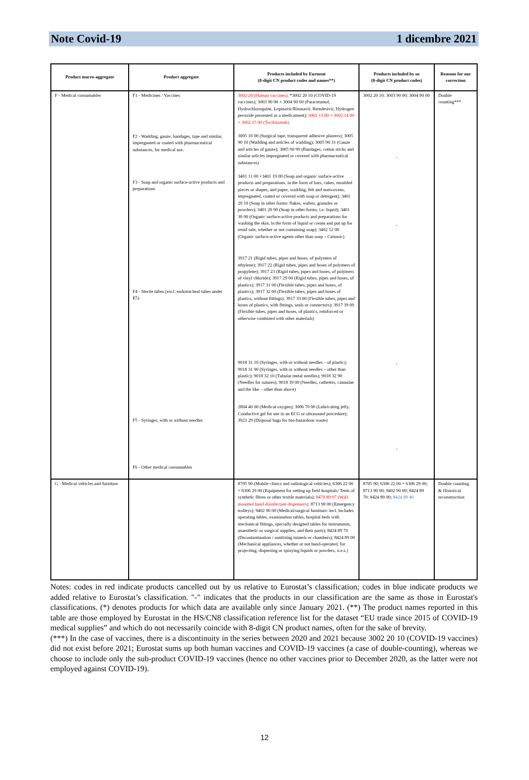Note Covid-19 1 dicembre 2021
| Product macro-aggregate | Product aggregate | Products included by Eurostat (8-digit CN product codes and names**) | Products included by us (8-digit CN product codes) | Reasons for our correction |
| --- | --- | --- | --- | --- |
| F - Medical consumables | F1 - Medicines / Vaccines F2 - Wadding, gauze, bandages, tape and similar, impregnated or coated with pharmaceutical substances, for medical use. F3 - Soap and organic surface-active products and preparations F4 - Sterile tubes (excl. endotracheal tubes under E5) F5 - Syringes, with or without needles F6 - Other medical consumables | 3002 20 (Human vaccines); *3002 20 10 (COVID-19 vaccines); 3003 90 00 + 3004 90 00 (Paracetamol, Hydrochloroquine, Lopinavir/Ritonavir, Remdesivir, Hydrogen peroxide presented as a medicament); 3002 13 00 + 3002 14 00 + 3002 15 00 (Tocilizumab) 3005 10 00 (Surgical tape, transparent adhesive plasters); 3005 90 10 (Wadding and articles of wadding); 3005 90 31 (Gauze and articles of gauze); 3005 90 99 (Bandages, cotton sticks and similar articles impregnated or covered with pharmaceutical substances) 3401 11 00 +3401 19 00 (Soap and organic surface-active products and preparations, in the form of bars, cakes, moulded pieces or shapes, and paper, wadding, felt and nonwovens, impregnated, coated or covered with soap or detergent); 3401 20 10 (Soap in other forms: flakes, wafers, granules or powders); 3401 20 90 (Soap in other forms, i.e. liquid); 3401 30 00 (Organic surface-active products and preparations for washing the skin, in the form of liquid or cream and put up for retail sale, whether or not containing soap); 3402 12 00 (Organic surface-active agents other than soap – Cationic) 3917 21 (Rigid tubes, pipes and hoses, of polymers of ethylene); 3917 22 (Rigid tubes, pipes and hoses of polymers of propylene); 3917 23 (Rigid tubes, pipes and hoses, of polymers of vinyl chloride); 3917 29 00 (Rigid tubes, pipes and hoses, of plastics); 3917 31 00 (Flexible tubes, pipes and hoses, of plastics); 3917 32 00 (Flexible tubes, pipes and hoses of plastics, without fittings); 3917 33 00 (Flexible tubes, pipes and hoses of plastics, with fittings, seals or connectors); 3917 39 00 (Flexible tubes, pipes and hoses, of plastics, reinforced or otherwise combined with other materials) 9018 31 10 (Syringes, with or without needles – of plastic); 9018 31 90 (Syringes, with or without needles – other than plastic); 9018 32 10 (Tubular metal needles); 9018 32 90 (Needles for sutures); 9018 39 00 (Needles, catheters, cannulae and the like – other than above) 2804 40 00 (Medical oxygen); 3006 70 00 (Lubricating jelly, Conductive gel for use in an ECG or ultrasound procedure); 3923 29 (Disposal bags for bio-hazardous waste) | 3002 20 10; 3003 90 00; 3004 90 00 - - - - | Double counting*** |
| G - Medical vehicles and furniture | | 8705 90 (Mobile clinics and radiological vehicles); 6306 22 00 + 6306 29 00 (Equipment for setting up field hospitals/ Tents of synthetic fibres or other textile materials); 8479 89 97 (Wall-mounted hand disinfectant dispensers); 8713 90 00 (Emergency trolleys); 9402 90 00 (Medical/surgical furniture: incl. Includes operating tables, examination tables, hospital beds with mechanical fittings, specially designed tables for instruments, anaesthetic or surgical supplies, and their parts); 8424 89 70 (Decontamination / sanitizing tunnels or chambers); 8424 89 00 (Mechanical appliances, whether or not hand-operated, for projecting, dispersing or spraying liquids or powders, n.e.s.) | 8705 90; 6306 22 00 + 6306 29 00; 8713 90 00; 9402 90 00; 8424 89 70; 8424 89 00; 8424 89 40 | Double counting & Historical reconstruction |
Notes: codes in red indicate products cancelled out by us relative to Eurostat’s classification; codes in blue indicate products we added relative to Eurostat’s classification. "-" indicates that the products in our classification are the same as those in Eurostat's classifications. (*) denotes products for which data are available only since January 2021. (**) The product names reported in this table are those employed by Eurostat in the HS/CN8 classification reference list for the dataset “EU trade since 2015 of COVID-19 medical supplies” and which do not necessarily coincide with 8-digit CN product names, often for the sake of brevity.
(***) In the case of vaccines, there is a discontinuity in the series between 2020 and 2021 because 3002 20 10 (COVID-19 vaccines) did not exist before 2021; Eurostat sums up both human vaccines and COVID-19 vaccines (a case of double-counting), whereas we choose to include only the sub-product COVID-19 vaccines (hence no other vaccines prior to December 2020, as the latter were not employed against COVID-19).
12